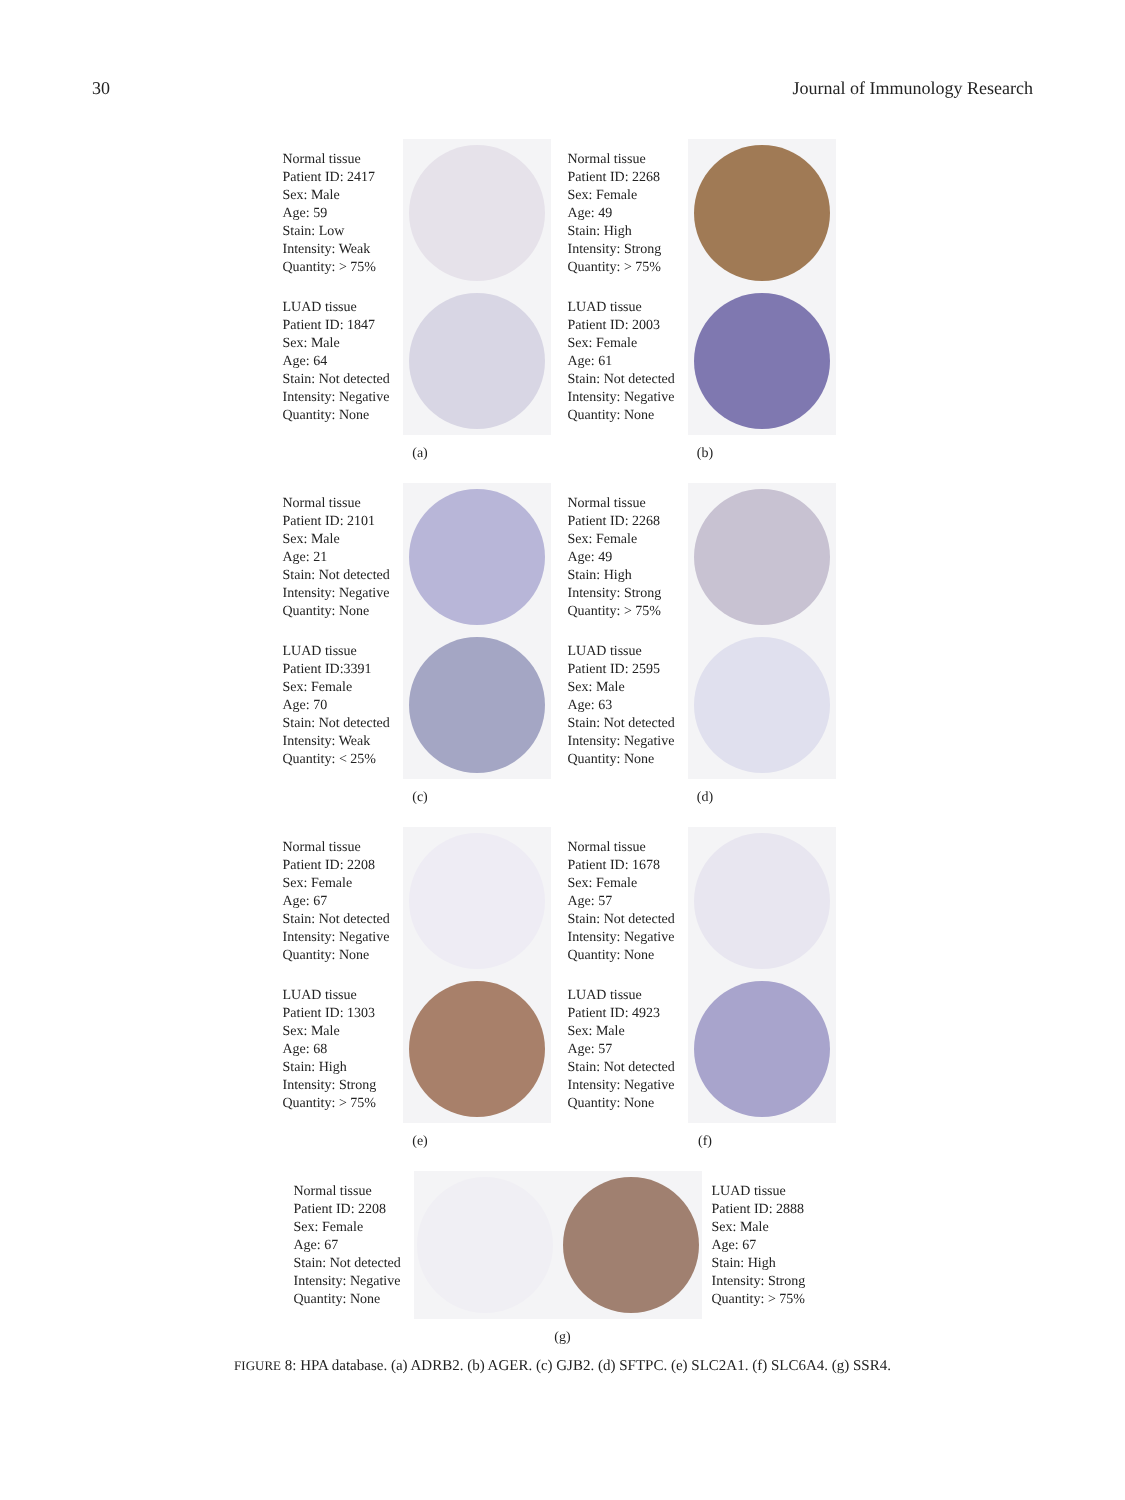30 Journal of Immunology Research
Normal tissue
Patient ID: 2417
Sex: Male
Age: 59
Stain: Low
Intensity: Weak
Quantity: > 75%
LUAD tissue
Patient ID: 1847
Sex: Male
Age: 64
Stain: Not detected
Intensity: Negative
Quantity: None
(a)
Normal tissue
Patient ID: 2268
Sex: Female
Age: 49
Stain: High
Intensity: Strong
Quantity: > 75%
LUAD tissue
Patient ID: 2003
Sex: Female
Age: 61
Stain: Not detected
Intensity: Negative
Quantity: None
(b)
Normal tissue
Patient ID: 2101
Sex: Male
Age: 21
Stain: Not detected
Intensity: Negative
Quantity: None
LUAD tissue
Patient ID:3391
Sex: Female
Age: 70
Stain: Not detected
Intensity: Weak
Quantity: < 25%
(c)
Normal tissue
Patient ID: 2268
Sex: Female
Age: 49
Stain: High
Intensity: Strong
Quantity: > 75%
LUAD tissue
Patient ID: 2595
Sex: Male
Age: 63
Stain: Not detected
Intensity: Negative
Quantity: None
(d)
Normal tissue
Patient ID: 2208
Sex: Female
Age: 67
Stain: Not detected
Intensity: Negative
Quantity: None
LUAD tissue
Patient ID: 1303
Sex: Male
Age: 68
Stain: High
Intensity: Strong
Quantity: > 75%
(e)
Normal tissue
Patient ID: 1678
Sex: Female
Age: 57
Stain: Not detected
Intensity: Negative
Quantity: None
LUAD tissue
Patient ID: 4923
Sex: Male
Age: 57
Stain: Not detected
Intensity: Negative
Quantity: None
(f)
Normal tissue
Patient ID: 2208
Sex: Female
Age: 67
Stain: Not detected
Intensity: Negative
Quantity: None
LUAD tissue
Patient ID: 2888
Sex: Male
Age: 67
Stain: High
Intensity: Strong
Quantity: > 75%
(g)
FIGURE 8: HPA database. (a) ADRB2. (b) AGER. (c) GJB2. (d) SFTPC. (e) SLC2A1. (f) SLC6A4. (g) SSR4.